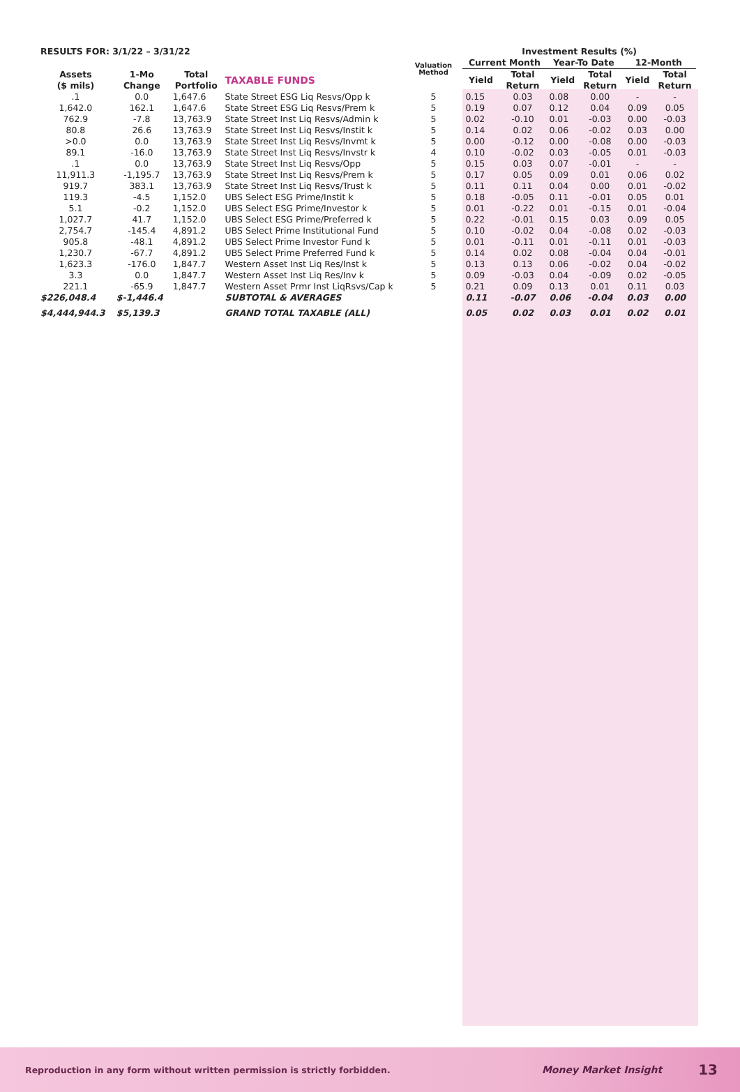| RESULTS FOR: 3/1/22 – 3/31/22 | | | | Valuation Method | | Investment Results (%) | | | | | |
| --- | --- | --- | --- | --- | --- | --- | --- | --- | --- | --- | --- |
| | | | | | | Current Month | | Year-To Date | | 12-Month | |
| Assets ($ mils) | 1-Mo Change | Total Portfolio | TAXABLE FUNDS | | | Yield | Total Return | Yield | Total Return | Yield | Total Return |
| .1 | 0.0 | 1,647.6 | State Street ESG Liq Resvs/Opp k | 5 | | 0.15 | 0.03 | 0.08 | 0.00 | - | - |
| 1,642.0 | 162.1 | 1,647.6 | State Street ESG Liq Resvs/Prem k | 5 | | 0.19 | 0.07 | 0.12 | 0.04 | 0.09 | 0.05 |
| 762.9 | -7.8 | 13,763.9 | State Street Inst Liq Resvs/Admin k | 5 | | 0.02 | -0.10 | 0.01 | -0.03 | 0.00 | -0.03 |
| 80.8 | 26.6 | 13,763.9 | State Street Inst Liq Resvs/Instit k | 5 | | 0.14 | 0.02 | 0.06 | -0.02 | 0.03 | 0.00 |
| >0.0 | 0.0 | 13,763.9 | State Street Inst Liq Resvs/Invmt k | 5 | | 0.00 | -0.12 | 0.00 | -0.08 | 0.00 | -0.03 |
| 89.1 | -16.0 | 13,763.9 | State Street Inst Liq Resvs/Invstr k | 4 | | 0.10 | -0.02 | 0.03 | -0.05 | 0.01 | -0.03 |
| .1 | 0.0 | 13,763.9 | State Street Inst Liq Resvs/Opp | 5 | | 0.15 | 0.03 | 0.07 | -0.01 | - | - |
| 11,911.3 | -1,195.7 | 13,763.9 | State Street Inst Liq Resvs/Prem k | 5 | | 0.17 | 0.05 | 0.09 | 0.01 | 0.06 | 0.02 |
| 919.7 | 383.1 | 13,763.9 | State Street Inst Liq Resvs/Trust k | 5 | | 0.11 | 0.11 | 0.04 | 0.00 | 0.01 | -0.02 |
| 119.3 | -4.5 | 1,152.0 | UBS Select ESG Prime/Instit k | 5 | | 0.18 | -0.05 | 0.11 | -0.01 | 0.05 | 0.01 |
| 5.1 | -0.2 | 1,152.0 | UBS Select ESG Prime/Investor k | 5 | | 0.01 | -0.22 | 0.01 | -0.15 | 0.01 | -0.04 |
| 1,027.7 | 41.7 | 1,152.0 | UBS Select ESG Prime/Preferred k | 5 | | 0.22 | -0.01 | 0.15 | 0.03 | 0.09 | 0.05 |
| 2,754.7 | -145.4 | 4,891.2 | UBS Select Prime Institutional Fund | 5 | | 0.10 | -0.02 | 0.04 | -0.08 | 0.02 | -0.03 |
| 905.8 | -48.1 | 4,891.2 | UBS Select Prime Investor Fund k | 5 | | 0.01 | -0.11 | 0.01 | -0.11 | 0.01 | -0.03 |
| 1,230.7 | -67.7 | 4,891.2 | UBS Select Prime Preferred Fund k | 5 | | 0.14 | 0.02 | 0.08 | -0.04 | 0.04 | -0.01 |
| 1,623.3 | -176.0 | 1,847.7 | Western Asset Inst Liq Res/Inst k | 5 | | 0.13 | 0.13 | 0.06 | -0.02 | 0.04 | -0.02 |
| 3.3 | 0.0 | 1,847.7 | Western Asset Inst Liq Res/Inv k | 5 | | 0.09 | -0.03 | 0.04 | -0.09 | 0.02 | -0.05 |
| 221.1 | -65.9 | 1,847.7 | Western Asset Prmr Inst LiqRsvs/Cap k | 5 | | 0.21 | 0.09 | 0.13 | 0.01 | 0.11 | 0.03 |
| $226,048.4 | $-1,446.4 | | SUBTOTAL & AVERAGES | | | 0.11 | -0.07 | 0.06 | -0.04 | 0.03 | 0.00 |
| $4,444,944.3 | $5,139.3 | | GRAND TOTAL TAXABLE (ALL) | | | 0.05 | 0.02 | 0.03 | 0.01 | 0.02 | 0.01 |
Reproduction in any form without written permission is strictly forbidden. Money Market Insight 13